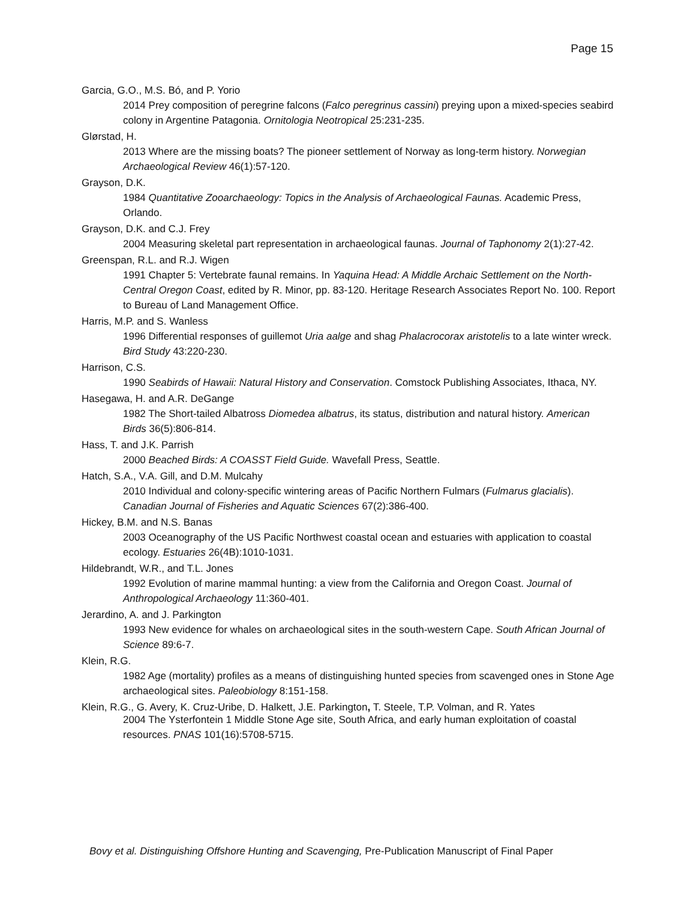Page 15
Garcia, G.O., M.S. Bó, and P. Yorio
2014 Prey composition of peregrine falcons (Falco peregrinus cassini) preying upon a mixed-species seabird colony in Argentine Patagonia. Ornitologia Neotropical 25:231-235.
Glørstad, H.
2013 Where are the missing boats? The pioneer settlement of Norway as long-term history. Norwegian Archaeological Review 46(1):57-120.
Grayson, D.K.
1984 Quantitative Zooarchaeology: Topics in the Analysis of Archaeological Faunas. Academic Press, Orlando.
Grayson, D.K. and C.J. Frey
2004 Measuring skeletal part representation in archaeological faunas. Journal of Taphonomy 2(1):27-42.
Greenspan, R.L. and R.J. Wigen
1991 Chapter 5: Vertebrate faunal remains. In Yaquina Head: A Middle Archaic Settlement on the North-Central Oregon Coast, edited by R. Minor, pp. 83-120. Heritage Research Associates Report No. 100. Report to Bureau of Land Management Office.
Harris, M.P. and S. Wanless
1996 Differential responses of guillemot Uria aalge and shag Phalacrocorax aristotelis to a late winter wreck. Bird Study 43:220-230.
Harrison, C.S.
1990 Seabirds of Hawaii: Natural History and Conservation. Comstock Publishing Associates, Ithaca, NY.
Hasegawa, H. and A.R. DeGange
1982 The Short-tailed Albatross Diomedea albatrus, its status, distribution and natural history. American Birds 36(5):806-814.
Hass, T. and J.K. Parrish
2000 Beached Birds: A COASST Field Guide. Wavefall Press, Seattle.
Hatch, S.A., V.A. Gill, and D.M. Mulcahy
2010 Individual and colony-specific wintering areas of Pacific Northern Fulmars (Fulmarus glacialis). Canadian Journal of Fisheries and Aquatic Sciences 67(2):386-400.
Hickey, B.M. and N.S. Banas
2003 Oceanography of the US Pacific Northwest coastal ocean and estuaries with application to coastal ecology. Estuaries 26(4B):1010-1031.
Hildebrandt, W.R., and T.L. Jones
1992 Evolution of marine mammal hunting: a view from the California and Oregon Coast. Journal of Anthropological Archaeology 11:360-401.
Jerardino, A. and J. Parkington
1993 New evidence for whales on archaeological sites in the south-western Cape. South African Journal of Science 89:6-7.
Klein, R.G.
1982 Age (mortality) profiles as a means of distinguishing hunted species from scavenged ones in Stone Age archaeological sites. Paleobiology 8:151-158.
Klein, R.G., G. Avery, K. Cruz-Uribe, D. Halkett, J.E. Parkington, T. Steele, T.P. Volman, and R. Yates
2004 The Ysterfontein 1 Middle Stone Age site, South Africa, and early human exploitation of coastal resources. PNAS 101(16):5708-5715.
Bovy et al. Distinguishing Offshore Hunting and Scavenging, Pre-Publication Manuscript of Final Paper